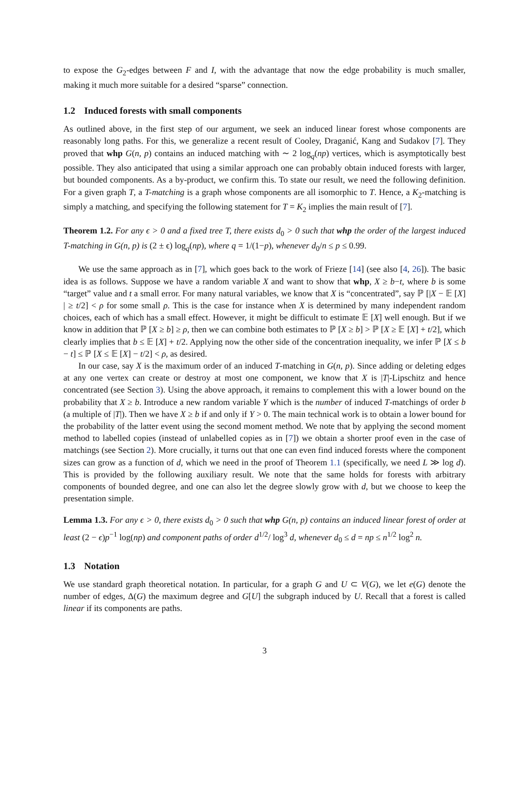to expose the G<sub>2</sub>-edges between F and I, with the advantage that now the edge probability is much smaller, making it much more suitable for a desired “sparse” connection.
1.2 Induced forests with small components
As outlined above, in the first step of our argument, we seek an induced linear forest whose components are reasonably long paths. For this, we generalize a recent result of Cooley, Draganić, Kang and Sudakov [7]. They proved that whp G(n, p) contains an induced matching with ∼ 2 log<sub>q</sub>(np) vertices, which is asymptotically best possible. They also anticipated that using a similar approach one can probably obtain induced forests with larger, but bounded components. As a by-product, we confirm this. To state our result, we need the following definition. For a given graph T, a T-matching is a graph whose components are all isomorphic to T. Hence, a K<sub>2</sub>-matching is simply a matching, and specifying the following statement for T = K<sub>2</sub> implies the main result of [7].
Theorem 1.2. For any ϵ > 0 and a fixed tree T, there exists d<sub>0</sub> > 0 such that whp the order of the largest induced T-matching in G(n, p) is (2 ± ϵ) log<sub>q</sub>(np), where q = 1/(1−p), whenever d<sub>0</sub>/n ≤ p ≤ 0.99.
We use the same approach as in [7], which goes back to the work of Frieze [14] (see also [4, 26]). The basic idea is as follows. Suppose we have a random variable X and want to show that whp, X ≥ b−t, where b is some “target” value and t a small error. For many natural variables, we know that X is “concentrated”, say ℙ [|X − 𝔼 [X] | ≥ t/2] < ρ for some small ρ. This is the case for instance when X is determined by many independent random choices, each of which has a small effect. However, it might be difficult to estimate 𝔼 [X] well enough. But if we know in addition that ℙ [X ≥ b] ≥ ρ, then we can combine both estimates to ℙ [X ≥ b] > ℙ [X ≥ 𝔼 [X] + t/2], which clearly implies that b ≤ 𝔼 [X] + t/2. Applying now the other side of the concentration inequality, we infer ℙ [X ≤ b − t] ≤ ℙ [X ≤ 𝔼 [X] − t/2] < ρ, as desired.
In our case, say X is the maximum order of an induced T-matching in G(n, p). Since adding or deleting edges at any one vertex can create or destroy at most one component, we know that X is |T|-Lipschitz and hence concentrated (see Section 3). Using the above approach, it remains to complement this with a lower bound on the probability that X ≥ b. Introduce a new random variable Y which is the number of induced T-matchings of order b (a multiple of |T|). Then we have X ≥ b if and only if Y > 0. The main technical work is to obtain a lower bound for the probability of the latter event using the second moment method. We note that by applying the second moment method to labelled copies (instead of unlabelled copies as in [7]) we obtain a shorter proof even in the case of matchings (see Section 2). More crucially, it turns out that one can even find induced forests where the component sizes can grow as a function of d, which we need in the proof of Theorem 1.1 (specifically, we need L ≫ log d). This is provided by the following auxiliary result. We note that the same holds for forests with arbitrary components of bounded degree, and one can also let the degree slowly grow with d, but we choose to keep the presentation simple.
Lemma 1.3. For any ϵ > 0, there exists d<sub>0</sub> > 0 such that whp G(n, p) contains an induced linear forest of order at least (2 − ϵ)p<sup>−1</sup> log(np) and component paths of order d<sup>1/2</sup>/ log<sup>3</sup> d, whenever d<sub>0</sub> ≤ d = np ≤ n<sup>1/2</sup> log<sup>2</sup> n.
1.3 Notation
We use standard graph theoretical notation. In particular, for a graph G and U ⊂ V(G), we let e(G) denote the number of edges, Δ(G) the maximum degree and G[U] the subgraph induced by U. Recall that a forest is called linear if its components are paths.
3